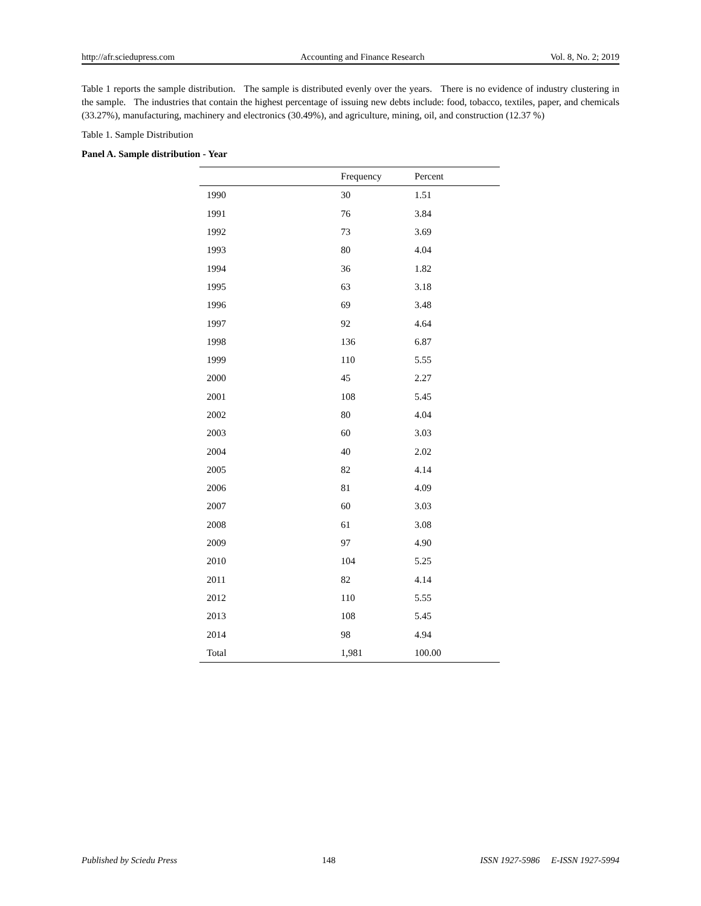http://afr.sciedupress.com Accounting and Finance Research Vol. 8, No. 2; 2019
Table 1 reports the sample distribution. The sample is distributed evenly over the years. There is no evidence of industry clustering in the sample. The industries that contain the highest percentage of issuing new debts include: food, tobacco, textiles, paper, and chemicals (33.27%), manufacturing, machinery and electronics (30.49%), and agriculture, mining, oil, and construction (12.37 %)
Table 1. Sample Distribution
Panel A. Sample distribution - Year
| | Frequency | Percent |
| --- | --- | --- |
| 1990 | 30 | 1.51 |
| 1991 | 76 | 3.84 |
| 1992 | 73 | 3.69 |
| 1993 | 80 | 4.04 |
| 1994 | 36 | 1.82 |
| 1995 | 63 | 3.18 |
| 1996 | 69 | 3.48 |
| 1997 | 92 | 4.64 |
| 1998 | 136 | 6.87 |
| 1999 | 110 | 5.55 |
| 2000 | 45 | 2.27 |
| 2001 | 108 | 5.45 |
| 2002 | 80 | 4.04 |
| 2003 | 60 | 3.03 |
| 2004 | 40 | 2.02 |
| 2005 | 82 | 4.14 |
| 2006 | 81 | 4.09 |
| 2007 | 60 | 3.03 |
| 2008 | 61 | 3.08 |
| 2009 | 97 | 4.90 |
| 2010 | 104 | 5.25 |
| 2011 | 82 | 4.14 |
| 2012 | 110 | 5.55 |
| 2013 | 108 | 5.45 |
| 2014 | 98 | 4.94 |
| Total | 1,981 | 100.00 |
Published by Sciedu Press 148 ISSN 1927-5986 E-ISSN 1927-5994